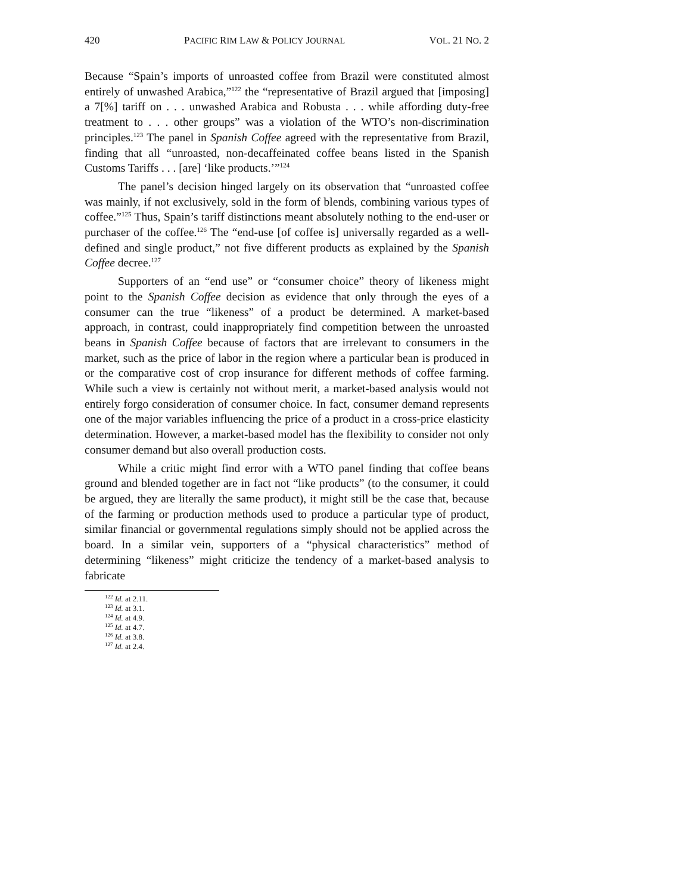420 PACIFIC RIM LAW & POLICY JOURNAL VOL. 21 NO. 2
Because “Spain’s imports of unroasted coffee from Brazil were constituted almost entirely of unwashed Arabica,”<sup>122</sup> the “representative of Brazil argued that [imposing] a 7[%] tariff on . . . unwashed Arabica and Robusta . . . while affording duty-free treatment to . . . other groups” was a violation of the WTO’s non-discrimination principles.<sup>123</sup> The panel in Spanish Coffee agreed with the representative from Brazil, finding that all “unroasted, non-decaffeinated coffee beans listed in the Spanish Customs Tariffs . . . [are] ‘like products.’”<sup>124</sup>
The panel’s decision hinged largely on its observation that “unroasted coffee was mainly, if not exclusively, sold in the form of blends, combining various types of coffee.”<sup>125</sup> Thus, Spain’s tariff distinctions meant absolutely nothing to the end-user or purchaser of the coffee.<sup>126</sup> The “end-use [of coffee is] universally regarded as a well-defined and single product,” not five different products as explained by the Spanish Coffee decree.<sup>127</sup>
Supporters of an “end use” or “consumer choice” theory of likeness might point to the Spanish Coffee decision as evidence that only through the eyes of a consumer can the true “likeness” of a product be determined. A market-based approach, in contrast, could inappropriately find competition between the unroasted beans in Spanish Coffee because of factors that are irrelevant to consumers in the market, such as the price of labor in the region where a particular bean is produced in or the comparative cost of crop insurance for different methods of coffee farming. While such a view is certainly not without merit, a market-based analysis would not entirely forgo consideration of consumer choice. In fact, consumer demand represents one of the major variables influencing the price of a product in a cross-price elasticity determination. However, a market-based model has the flexibility to consider not only consumer demand but also overall production costs.
While a critic might find error with a WTO panel finding that coffee beans ground and blended together are in fact not “like products” (to the consumer, it could be argued, they are literally the same product), it might still be the case that, because of the farming or production methods used to produce a particular type of product, similar financial or governmental regulations simply should not be applied across the board. In a similar vein, supporters of a “physical characteristics” method of determining “likeness” might criticize the tendency of a market-based analysis to fabricate
<sup>122</sup> Id. at 2.11.
<sup>123</sup> Id. at 3.1.
<sup>124</sup> Id. at 4.9.
<sup>125</sup> Id. at 4.7.
<sup>126</sup> Id. at 3.8.
<sup>127</sup> Id. at 2.4.